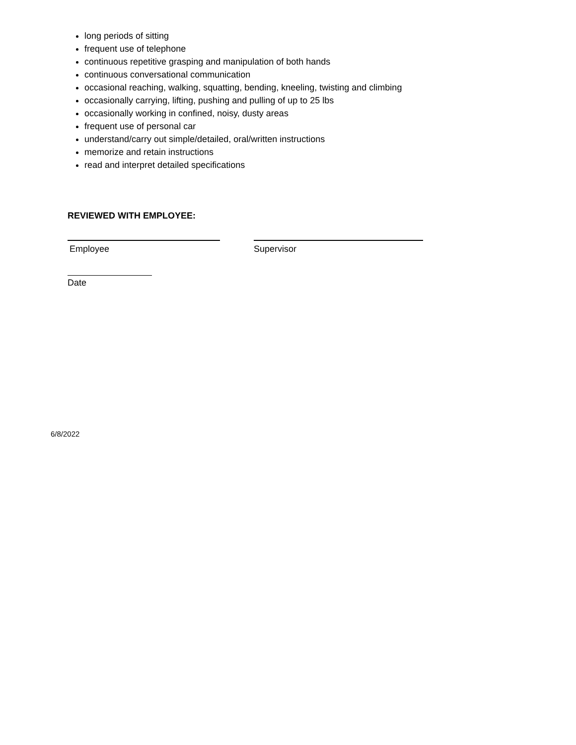long periods of sitting
frequent use of telephone
continuous repetitive grasping and manipulation of both hands
continuous conversational communication
occasional reaching, walking, squatting, bending, kneeling, twisting and climbing
occasionally carrying, lifting, pushing and pulling of up to 25 lbs
occasionally working in confined, noisy, dusty areas
frequent use of personal car
understand/carry out simple/detailed, oral/written instructions
memorize and retain instructions
read and interpret detailed specifications
REVIEWED WITH EMPLOYEE:
Employee Supervisor
Date
6/8/2022